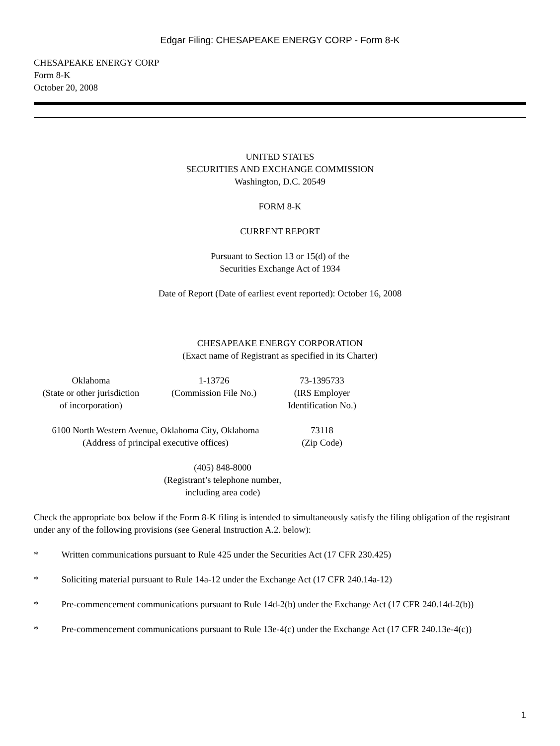Edgar Filing: CHESAPEAKE ENERGY CORP - Form 8-K
CHESAPEAKE ENERGY CORP
Form 8-K
October 20, 2008
UNITED STATES
SECURITIES AND EXCHANGE COMMISSION
Washington, D.C. 20549
FORM 8-K
CURRENT REPORT
Pursuant to Section 13 or 15(d) of the
Securities Exchange Act of 1934
Date of Report (Date of earliest event reported): October 16, 2008
CHESAPEAKE ENERGY CORPORATION
(Exact name of Registrant as specified in its Charter)
| Oklahoma (State or other jurisdiction of incorporation) | 1-13726 (Commission File No.) | 73-1395733 (IRS Employer Identification No.) |
| 6100 North Western Avenue, Oklahoma City, Oklahoma (Address of principal executive offices) | 73118 (Zip Code) |
| (405) 848-8000 (Registrant’s telephone number, including area code) |
Check the appropriate box below if the Form 8-K filing is intended to simultaneously satisfy the filing obligation of the registrant under any of the following provisions (see General Instruction A.2. below):
* Written communications pursuant to Rule 425 under the Securities Act (17 CFR 230.425)
* Soliciting material pursuant to Rule 14a-12 under the Exchange Act (17 CFR 240.14a-12)
* Pre-commencement communications pursuant to Rule 14d-2(b) under the Exchange Act (17 CFR 240.14d-2(b))
* Pre-commencement communications pursuant to Rule 13e-4(c) under the Exchange Act (17 CFR 240.13e-4(c))
1